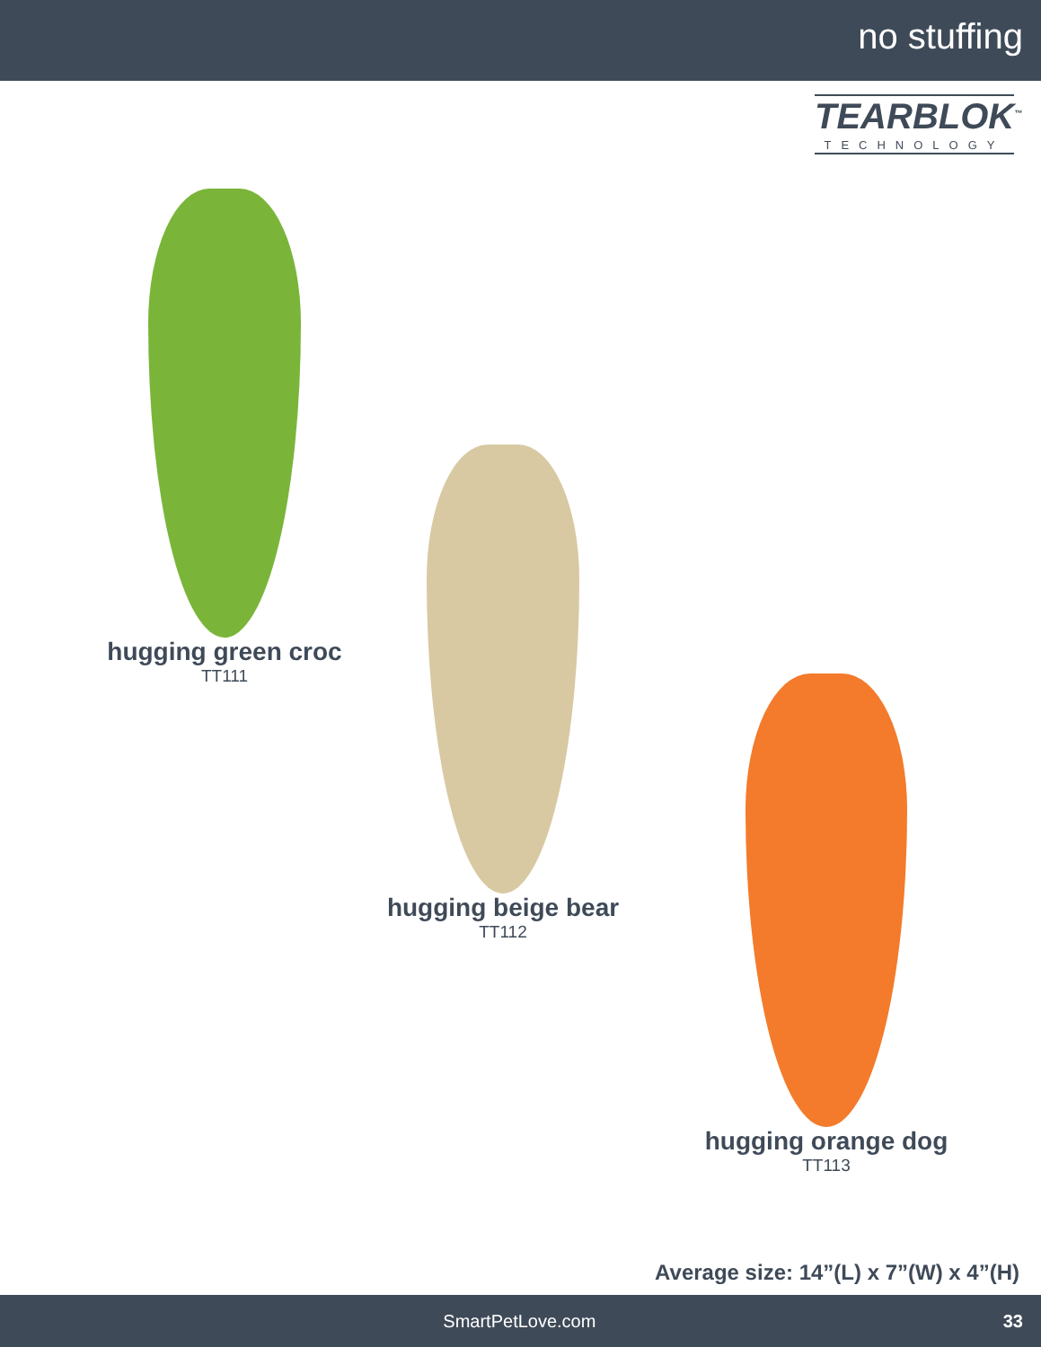no stuffing
TEARBLOK<sup>™</sup>
TECHNOLOGY
hugging green croc
TT111
hugging beige bear
TT112
hugging orange dog
TT113
Average size: 14”(L) x 7”(W) x 4”(H)
SmartPetLove.com 33